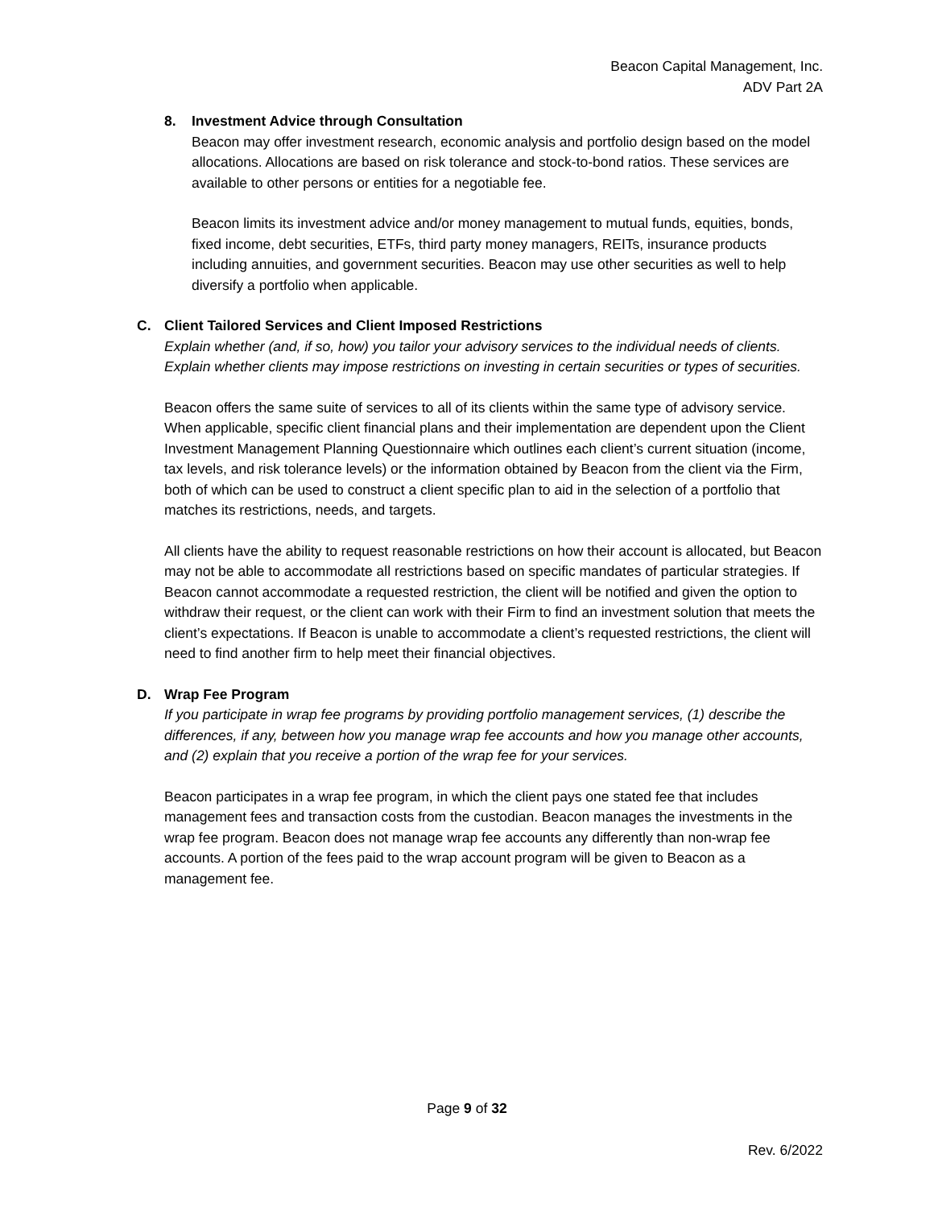Beacon Capital Management, Inc.
ADV Part 2A
8. Investment Advice through Consultation
Beacon may offer investment research, economic analysis and portfolio design based on the model allocations. Allocations are based on risk tolerance and stock-to-bond ratios. These services are available to other persons or entities for a negotiable fee.
Beacon limits its investment advice and/or money management to mutual funds, equities, bonds, fixed income, debt securities, ETFs, third party money managers, REITs, insurance products including annuities, and government securities. Beacon may use other securities as well to help diversify a portfolio when applicable.
C. Client Tailored Services and Client Imposed Restrictions
Explain whether (and, if so, how) you tailor your advisory services to the individual needs of clients. Explain whether clients may impose restrictions on investing in certain securities or types of securities.
Beacon offers the same suite of services to all of its clients within the same type of advisory service. When applicable, specific client financial plans and their implementation are dependent upon the Client Investment Management Planning Questionnaire which outlines each client’s current situation (income, tax levels, and risk tolerance levels) or the information obtained by Beacon from the client via the Firm, both of which can be used to construct a client specific plan to aid in the selection of a portfolio that matches its restrictions, needs, and targets.
All clients have the ability to request reasonable restrictions on how their account is allocated, but Beacon may not be able to accommodate all restrictions based on specific mandates of particular strategies. If Beacon cannot accommodate a requested restriction, the client will be notified and given the option to withdraw their request, or the client can work with their Firm to find an investment solution that meets the client’s expectations. If Beacon is unable to accommodate a client’s requested restrictions, the client will need to find another firm to help meet their financial objectives.
D. Wrap Fee Program
If you participate in wrap fee programs by providing portfolio management services, (1) describe the differences, if any, between how you manage wrap fee accounts and how you manage other accounts, and (2) explain that you receive a portion of the wrap fee for your services.
Beacon participates in a wrap fee program, in which the client pays one stated fee that includes management fees and transaction costs from the custodian. Beacon manages the investments in the wrap fee program. Beacon does not manage wrap fee accounts any differently than non-wrap fee accounts. A portion of the fees paid to the wrap account program will be given to Beacon as a management fee.
Page 9 of 32
Rev. 6/2022